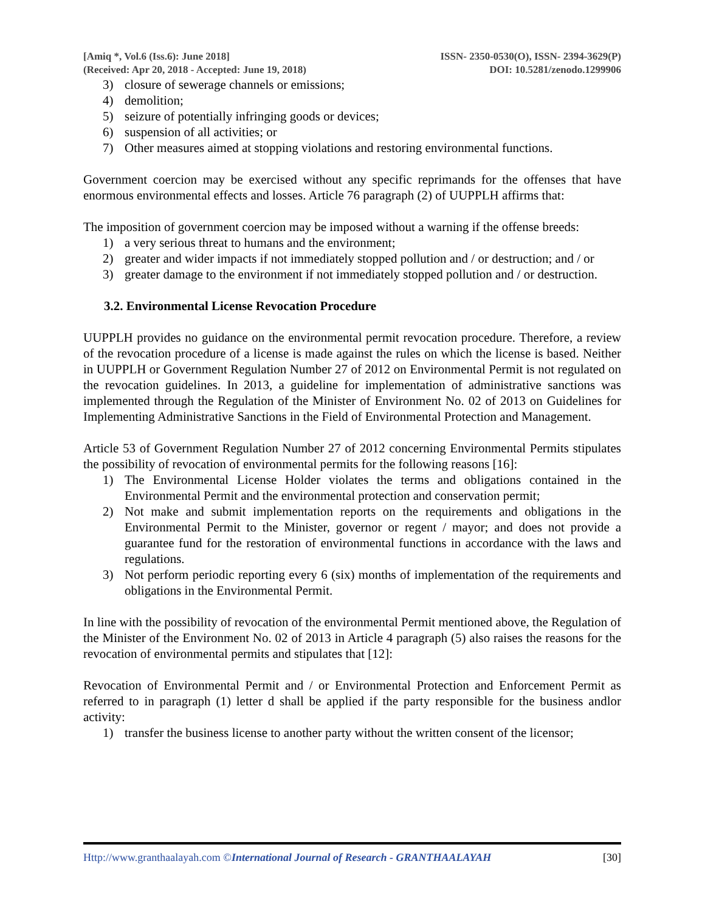[Amiq *, Vol.6 (Iss.6): June 2018]
(Received: Apr 20, 2018 - Accepted: June 19, 2018)
ISSN- 2350-0530(O), ISSN- 2394-3629(P)
DOI: 10.5281/zenodo.1299906
3) closure of sewerage channels or emissions;
4) demolition;
5) seizure of potentially infringing goods or devices;
6) suspension of all activities; or
7) Other measures aimed at stopping violations and restoring environmental functions.
Government coercion may be exercised without any specific reprimands for the offenses that have enormous environmental effects and losses. Article 76 paragraph (2) of UUPPLH affirms that:
The imposition of government coercion may be imposed without a warning if the offense breeds:
1) a very serious threat to humans and the environment;
2) greater and wider impacts if not immediately stopped pollution and / or destruction; and / or
3) greater damage to the environment if not immediately stopped pollution and / or destruction.
3.2. Environmental License Revocation Procedure
UUPPLH provides no guidance on the environmental permit revocation procedure. Therefore, a review of the revocation procedure of a license is made against the rules on which the license is based. Neither in UUPPLH or Government Regulation Number 27 of 2012 on Environmental Permit is not regulated on the revocation guidelines. In 2013, a guideline for implementation of administrative sanctions was implemented through the Regulation of the Minister of Environment No. 02 of 2013 on Guidelines for Implementing Administrative Sanctions in the Field of Environmental Protection and Management.
Article 53 of Government Regulation Number 27 of 2012 concerning Environmental Permits stipulates the possibility of revocation of environmental permits for the following reasons [16]:
1) The Environmental License Holder violates the terms and obligations contained in the Environmental Permit and the environmental protection and conservation permit;
2) Not make and submit implementation reports on the requirements and obligations in the Environmental Permit to the Minister, governor or regent / mayor; and does not provide a guarantee fund for the restoration of environmental functions in accordance with the laws and regulations.
3) Not perform periodic reporting every 6 (six) months of implementation of the requirements and obligations in the Environmental Permit.
In line with the possibility of revocation of the environmental Permit mentioned above, the Regulation of the Minister of the Environment No. 02 of 2013 in Article 4 paragraph (5) also raises the reasons for the revocation of environmental permits and stipulates that [12]:
Revocation of Environmental Permit and / or Environmental Protection and Enforcement Permit as referred to in paragraph (1) letter d shall be applied if the party responsible for the business andlor activity:
1) transfer the business license to another party without the written consent of the licensor;
Http://www.granthaalayah.com ©International Journal of Research - GRANTHAALAYAH
[30]